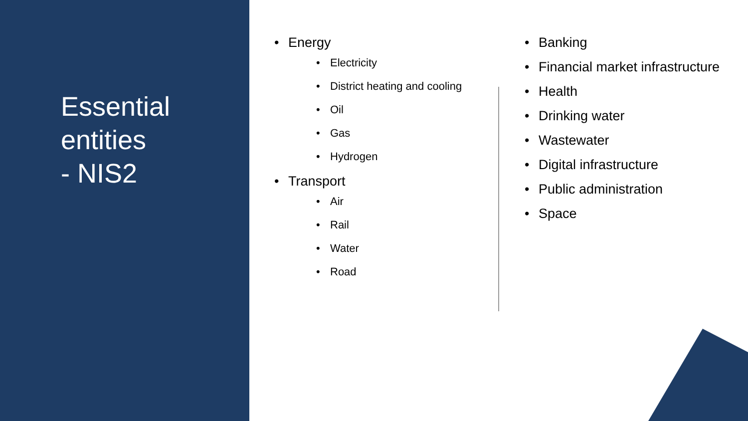Essential
entities
- NIS2
Energy
Electricity
District heating and cooling
Oil
Gas
Hydrogen
Transport
Air
Rail
Water
Road
Banking
Financial market infrastructure
Health
Drinking water
Wastewater
Digital infrastructure
Public administration
Space